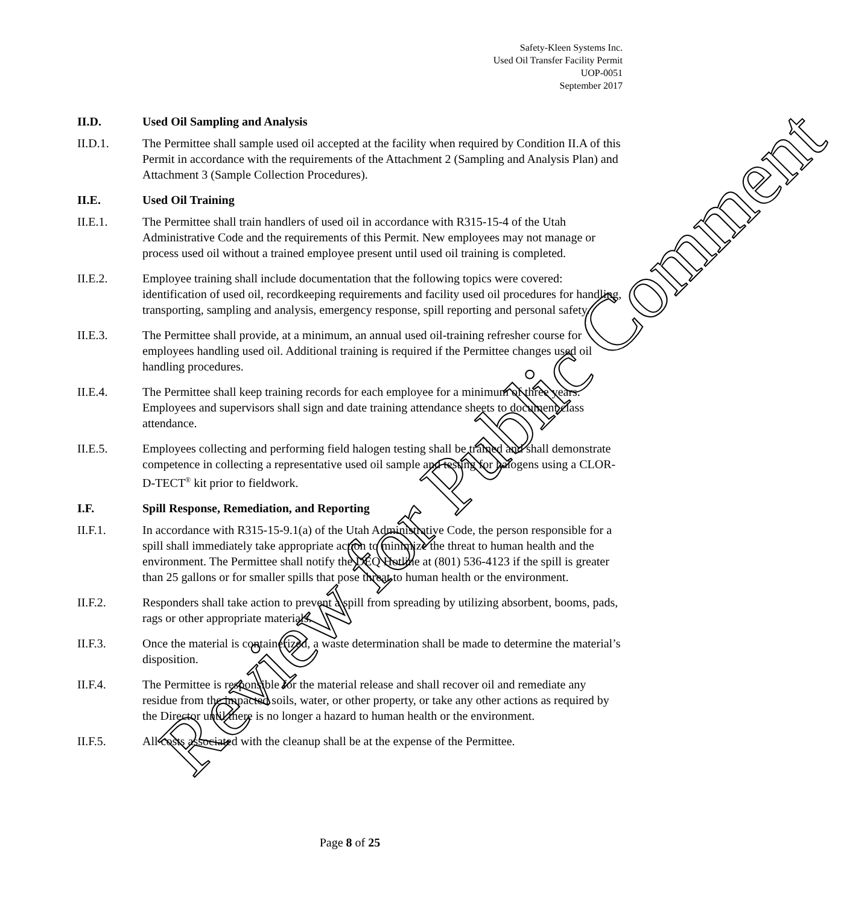Safety-Kleen Systems Inc.
Used Oil Transfer Facility Permit
UOP-0051
September 2017
II.D. Used Oil Sampling and Analysis
II.D.1. The Permittee shall sample used oil accepted at the facility when required by Condition II.A of this Permit in accordance with the requirements of the Attachment 2 (Sampling and Analysis Plan) and Attachment 3 (Sample Collection Procedures).
II.E. Used Oil Training
II.E.1. The Permittee shall train handlers of used oil in accordance with R315-15-4 of the Utah Administrative Code and the requirements of this Permit. New employees may not manage or process used oil without a trained employee present until used oil training is completed.
II.E.2. Employee training shall include documentation that the following topics were covered: identification of used oil, recordkeeping requirements and facility used oil procedures for handling, transporting, sampling and analysis, emergency response, spill reporting and personal safety.
II.E.3. The Permittee shall provide, at a minimum, an annual used oil-training refresher course for employees handling used oil. Additional training is required if the Permittee changes used oil handling procedures.
II.E.4. The Permittee shall keep training records for each employee for a minimum of three years. Employees and supervisors shall sign and date training attendance sheets to document class attendance.
II.E.5. Employees collecting and performing field halogen testing shall be trained and shall demonstrate competence in collecting a representative used oil sample and testing for halogens using a CLOR-D-TECT<sup>®</sup> kit prior to fieldwork.
I.F. Spill Response, Remediation, and Reporting
II.F.1. In accordance with R315-15-9.1(a) of the Utah Administrative Code, the person responsible for a spill shall immediately take appropriate action to minimize the threat to human health and the environment. The Permittee shall notify the DEQ Hotline at (801) 536-4123 if the spill is greater than 25 gallons or for smaller spills that pose threat to human health or the environment.
II.F.2. Responders shall take action to prevent a spill from spreading by utilizing absorbent, booms, pads, rags or other appropriate materials.
II.F.3. Once the material is containerized, a waste determination shall be made to determine the material’s disposition.
II.F.4. The Permittee is responsible for the material release and shall recover oil and remediate any residue from the impacted soils, water, or other property, or take any other actions as required by the Director until there is no longer a hazard to human health or the environment.
II.F.5. All costs associated with the cleanup shall be at the expense of the Permittee.
Page 8 of 25
Review for Public Comment